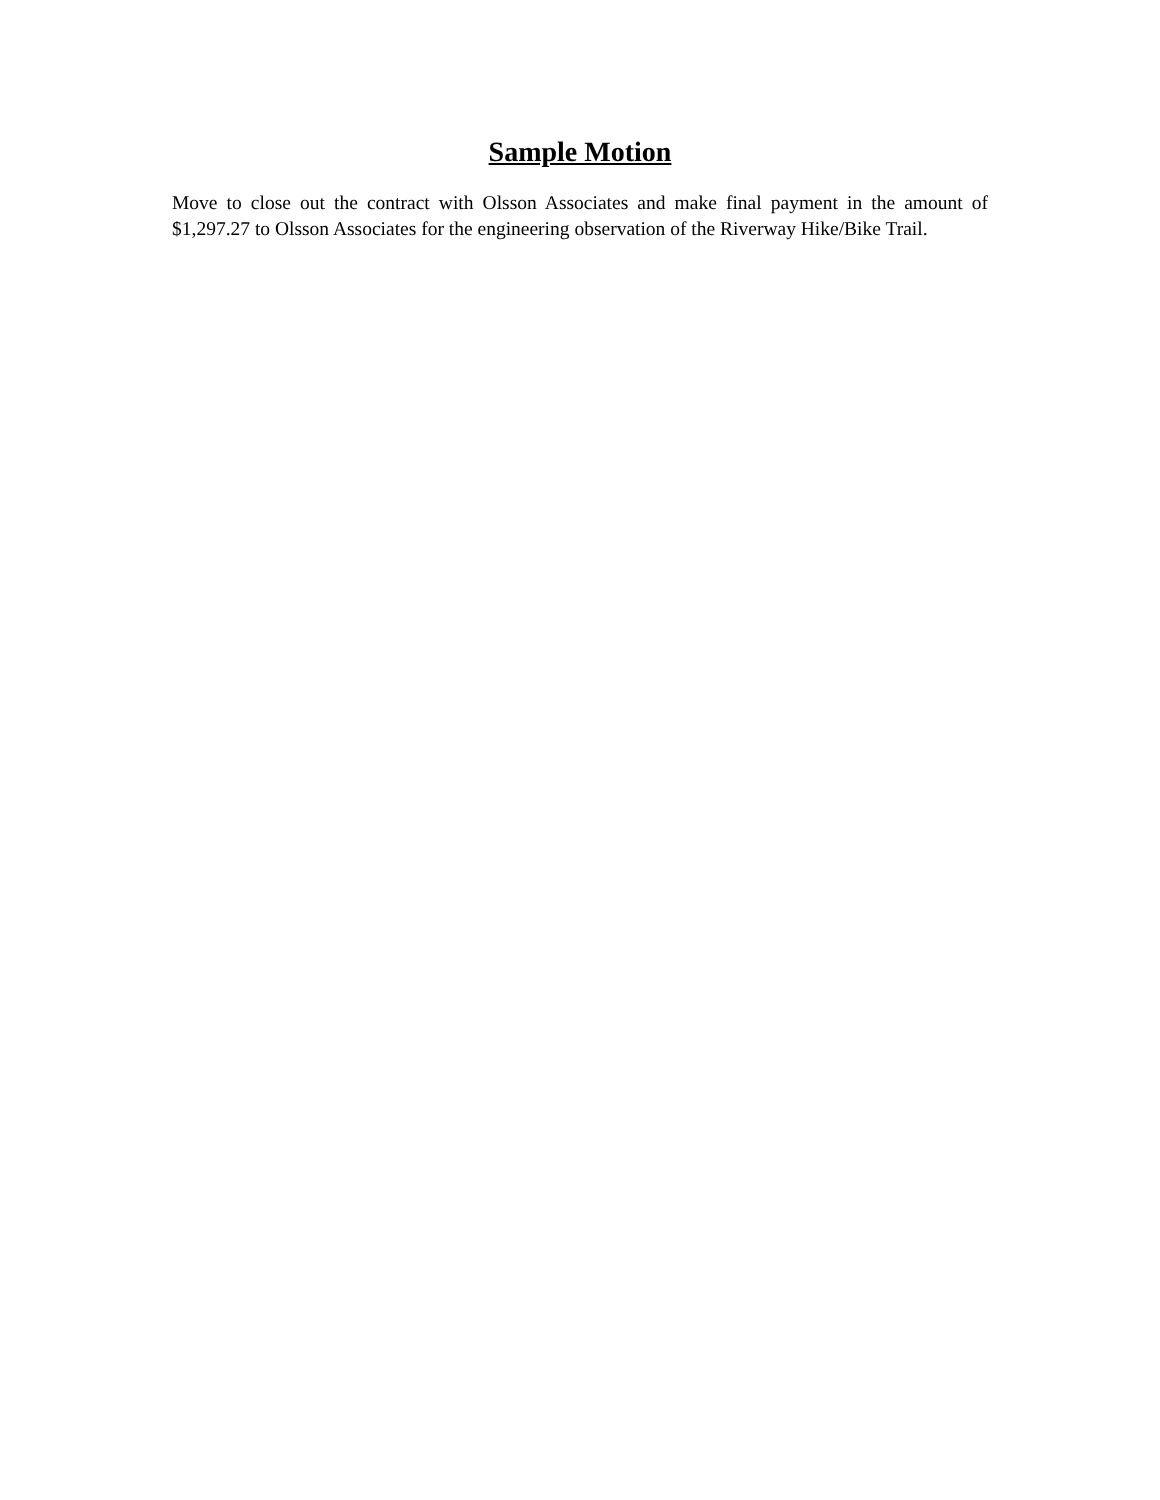Sample Motion
Move to close out the contract with Olsson Associates and make final payment in the amount of $1,297.27 to Olsson Associates for the engineering observation of the Riverway Hike/Bike Trail.